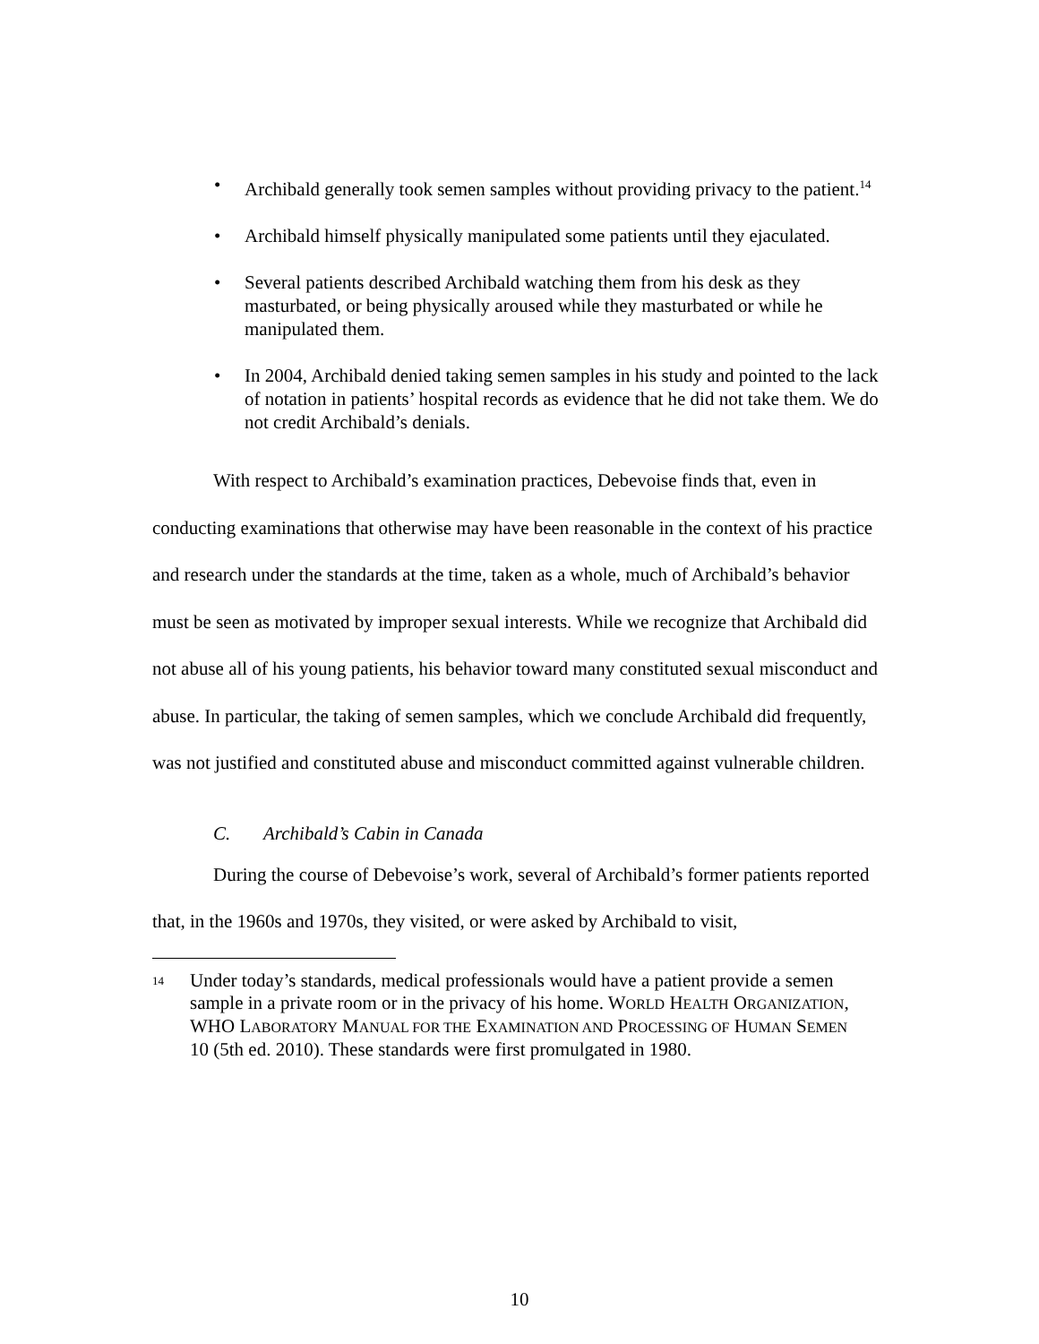• Archibald generally took semen samples without providing privacy to the patient.<sup>14</sup>
• Archibald himself physically manipulated some patients until they ejaculated.
• Several patients described Archibald watching them from his desk as they masturbated, or being physically aroused while they masturbated or while he manipulated them.
• In 2004, Archibald denied taking semen samples in his study and pointed to the lack of notation in patients’ hospital records as evidence that he did not take them. We do not credit Archibald’s denials.
With respect to Archibald’s examination practices, Debevoise finds that, even in conducting examinations that otherwise may have been reasonable in the context of his practice and research under the standards at the time, taken as a whole, much of Archibald’s behavior must be seen as motivated by improper sexual interests. While we recognize that Archibald did not abuse all of his young patients, his behavior toward many constituted sexual misconduct and abuse. In particular, the taking of semen samples, which we conclude Archibald did frequently, was not justified and constituted abuse and misconduct committed against vulnerable children.
C. Archibald’s Cabin in Canada
During the course of Debevoise’s work, several of Archibald’s former patients reported that, in the 1960s and 1970s, they visited, or were asked by Archibald to visit,
14
Under today’s standards, medical professionals would have a patient provide a semen sample in a private room or in the privacy of his home. WORLD HEALTH ORGANIZATION, WHO LABORATORY MANUAL FOR THE EXAMINATION AND PROCESSING OF HUMAN SEMEN 10 (5th ed. 2010). These standards were first promulgated in 1980.
10